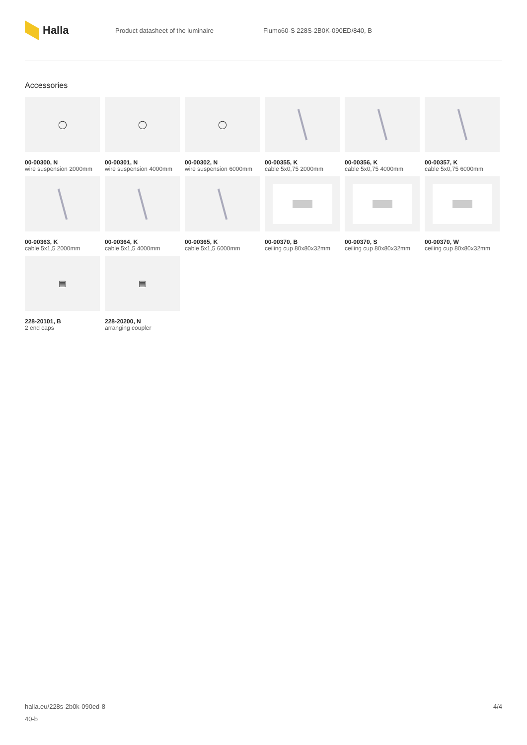Halla
Product datasheet of the luminaire Flumo60-S 228S-2B0K-090ED/840, B
Accessories
◯
00-00300, N
wire suspension 2000mm
◯
00-00301, N
wire suspension 4000mm
◯
00-00302, N
wire suspension 6000mm
00-00355, K
cable 5x0,75 2000mm
00-00356, K
cable 5x0,75 4000mm
00-00357, K
cable 5x0,75 6000mm
00-00363, K
cable 5x1,5 2000mm
00-00364, K
cable 5x1,5 4000mm
00-00365, K
cable 5x1,5 6000mm
00-00370, B
ceiling cup 80x80x32mm
00-00370, S
ceiling cup 80x80x32mm
00-00370, W
ceiling cup 80x80x32mm
▤
228-20101, B
2 end caps
▤
228-20200, N
arranging coupler
halla.eu/228s-2b0k-090ed-8
40-b
4/4